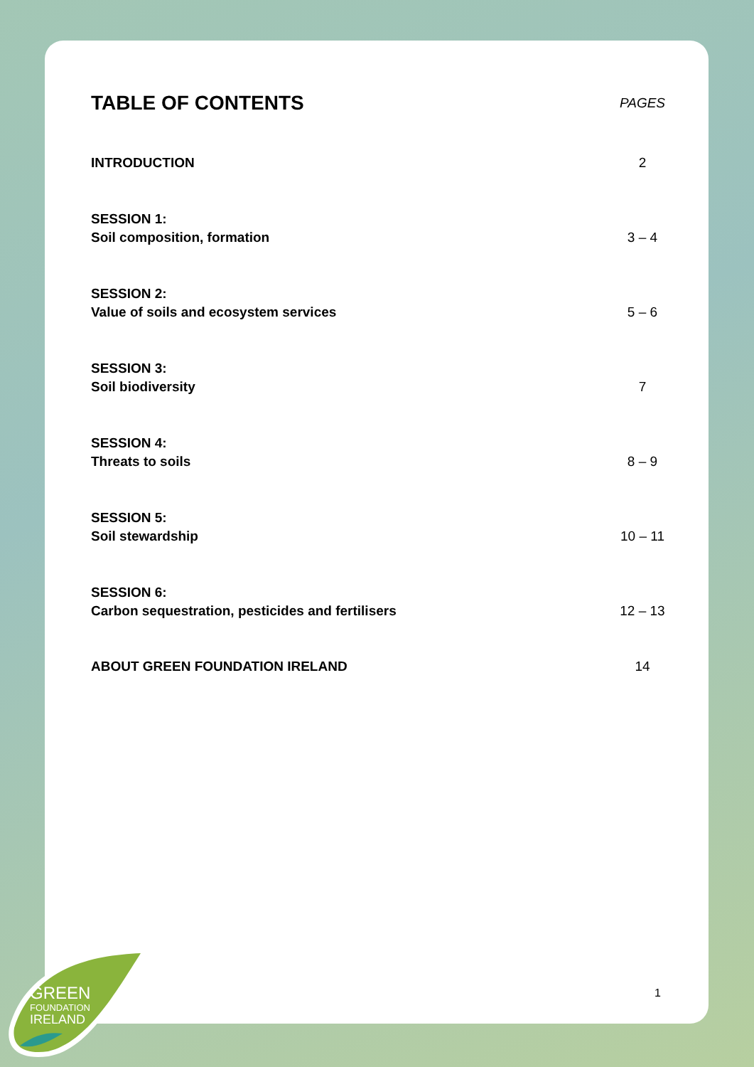TABLE OF CONTENTS
PAGES
INTRODUCTION 2
SESSION 1:
Soil composition, formation 3 – 4
SESSION 2:
Value of soils and ecosystem services 5 – 6
SESSION 3:
Soil biodiversity 7
SESSION 4:
Threats to soils 8 – 9
SESSION 5:
Soil stewardship 10 – 11
SESSION 6:
Carbon sequestration, pesticides and fertilisers 12 – 13
ABOUT GREEN FOUNDATION IRELAND 14
1
GREEN
FOUNDATION
IRELAND